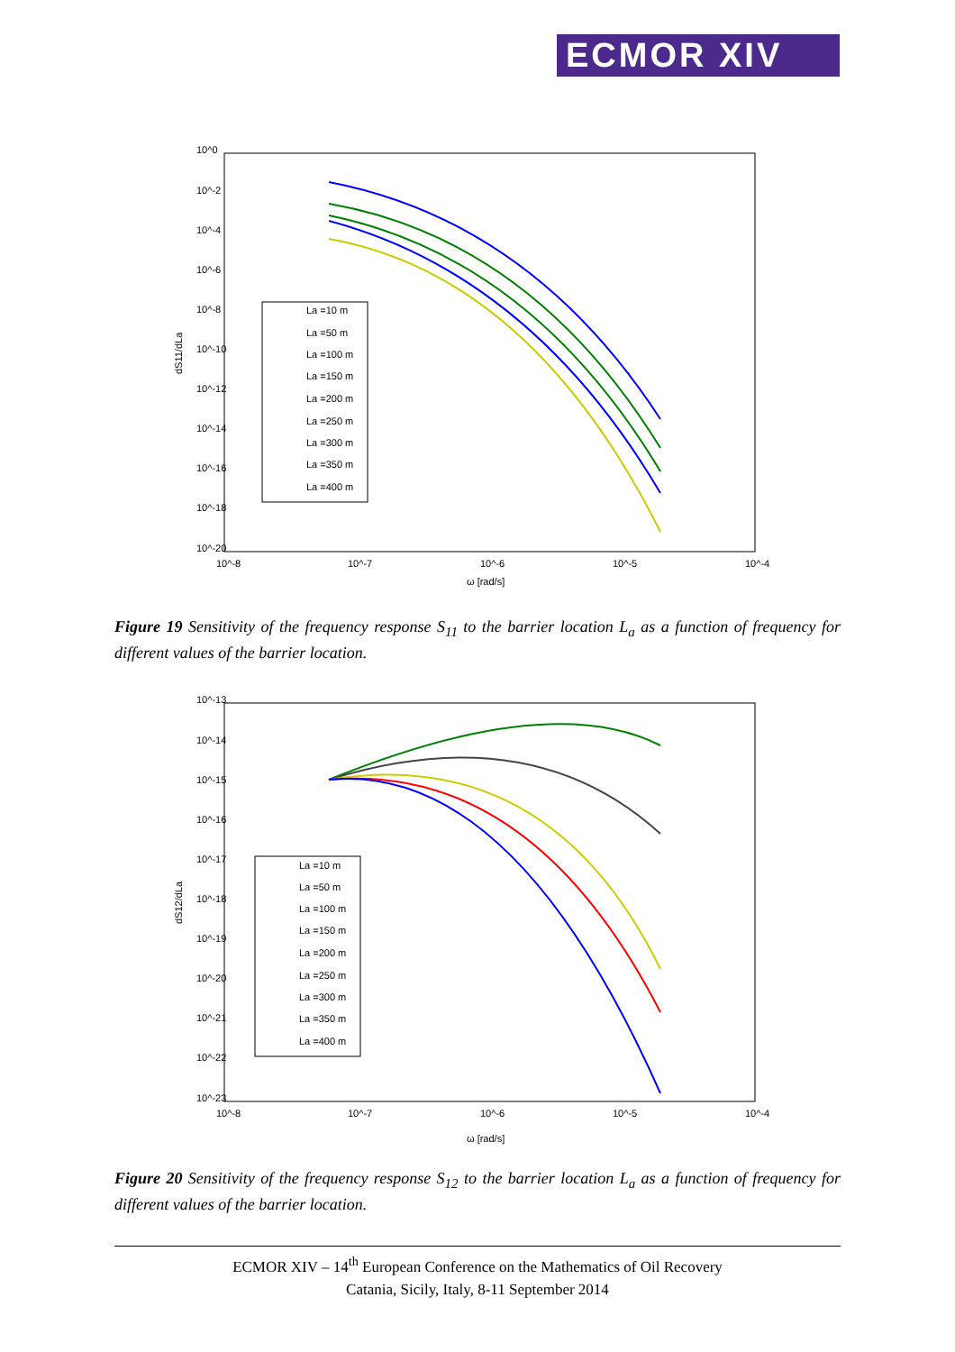ECMOR XIV
10^0
10^-2
10^-4
10^-6
10^-8
10^-10
10^-12
10^-14
10^-16
10^-18
10^-20
10^-8
10^-7
10^-6
10^-5
10^-4
ω [rad/s]
dS11/dLa
La =10 m
La =50 m
La =100 m
La =150 m
La =200 m
La =250 m
La =300 m
La =350 m
La =400 m
Figure 19 Sensitivity of the frequency response S<sub>11</sub> to the barrier location L<sub>a</sub> as a function of frequency for different values of the barrier location.
10^-13
10^-14
10^-15
10^-16
10^-17
10^-18
10^-19
10^-20
10^-21
10^-22
10^-23
10^-8
10^-7
10^-6
10^-5
10^-4
ω [rad/s]
dS12/dLa
La =10 m
La =50 m
La =100 m
La =150 m
La =200 m
La =250 m
La =300 m
La =350 m
La =400 m
Figure 20 Sensitivity of the frequency response S<sub>12</sub> to the barrier location L<sub>a</sub> as a function of frequency for different values of the barrier location.
ECMOR XIV – 14<sup>th</sup> European Conference on the Mathematics of Oil Recovery
Catania, Sicily, Italy, 8-11 September 2014